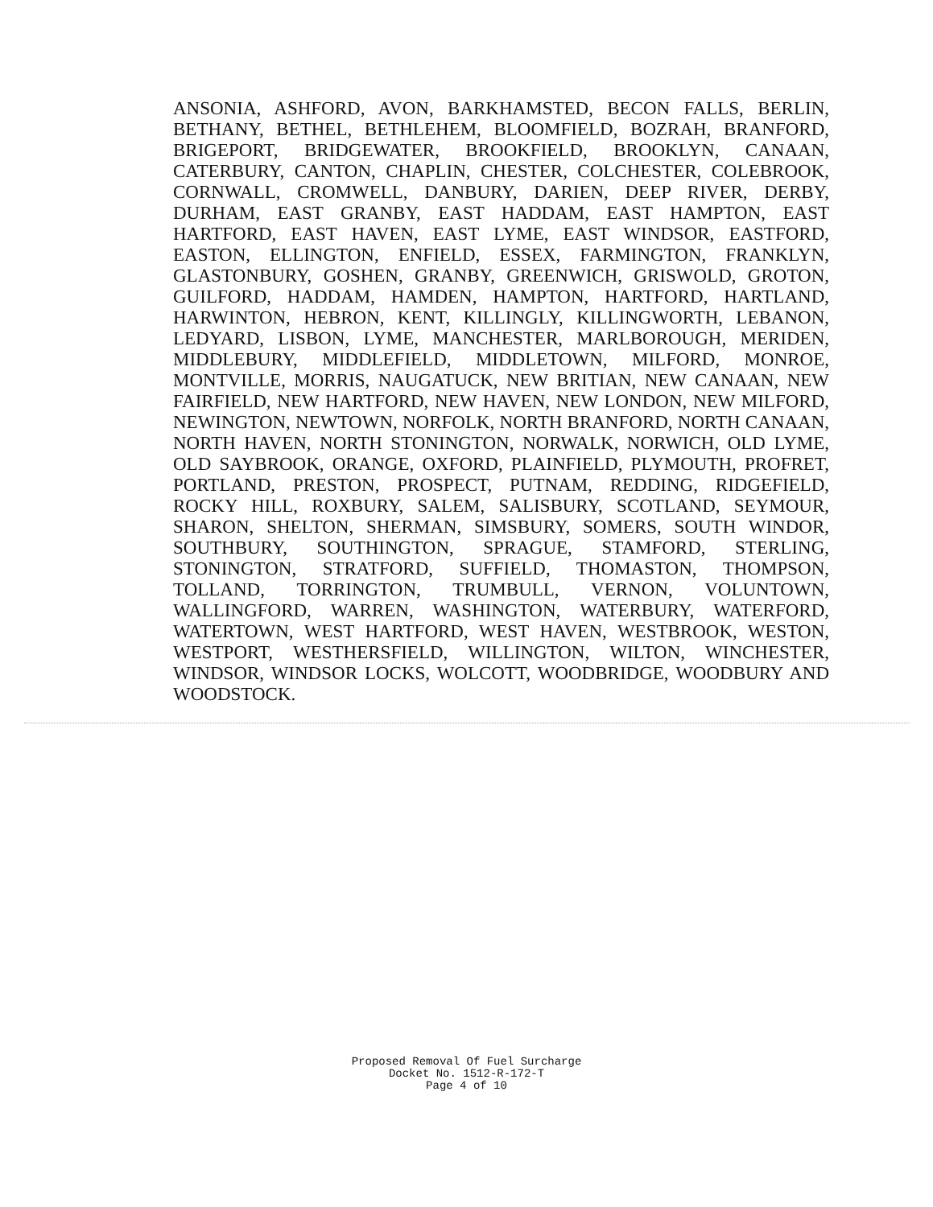ANSONIA, ASHFORD, AVON, BARKHAMSTED, BECON FALLS, BERLIN, BETHANY, BETHEL, BETHLEHEM, BLOOMFIELD, BOZRAH, BRANFORD, BRIGEPORT, BRIDGEWATER, BROOKFIELD, BROOKLYN, CANAAN, CATERBURY, CANTON, CHAPLIN, CHESTER, COLCHESTER, COLEBROOK, CORNWALL, CROMWELL, DANBURY, DARIEN, DEEP RIVER, DERBY, DURHAM, EAST GRANBY, EAST HADDAM, EAST HAMPTON, EAST HARTFORD, EAST HAVEN, EAST LYME, EAST WINDSOR, EASTFORD, EASTON, ELLINGTON, ENFIELD, ESSEX, FARMINGTON, FRANKLYN, GLASTONBURY, GOSHEN, GRANBY, GREENWICH, GRISWOLD, GROTON, GUILFORD, HADDAM, HAMDEN, HAMPTON, HARTFORD, HARTLAND, HARWINTON, HEBRON, KENT, KILLINGLY, KILLINGWORTH, LEBANON, LEDYARD, LISBON, LYME, MANCHESTER, MARLBOROUGH, MERIDEN, MIDDLEBURY, MIDDLEFIELD, MIDDLETOWN, MILFORD, MONROE, MONTVILLE, MORRIS, NAUGATUCK, NEW BRITIAN, NEW CANAAN, NEW FAIRFIELD, NEW HARTFORD, NEW HAVEN, NEW LONDON, NEW MILFORD, NEWINGTON, NEWTOWN, NORFOLK, NORTH BRANFORD, NORTH CANAAN, NORTH HAVEN, NORTH STONINGTON, NORWALK, NORWICH, OLD LYME, OLD SAYBROOK, ORANGE, OXFORD, PLAINFIELD, PLYMOUTH, PROFRET, PORTLAND, PRESTON, PROSPECT, PUTNAM, REDDING, RIDGEFIELD, ROCKY HILL, ROXBURY, SALEM, SALISBURY, SCOTLAND, SEYMOUR, SHARON, SHELTON, SHERMAN, SIMSBURY, SOMERS, SOUTH WINDOR, SOUTHBURY, SOUTHINGTON, SPRAGUE, STAMFORD, STERLING, STONINGTON, STRATFORD, SUFFIELD, THOMASTON, THOMPSON, TOLLAND, TORRINGTON, TRUMBULL, VERNON, VOLUNTOWN, WALLINGFORD, WARREN, WASHINGTON, WATERBURY, WATERFORD, WATERTOWN, WEST HARTFORD, WEST HAVEN, WESTBROOK, WESTON, WESTPORT, WESTHERSFIELD, WILLINGTON, WILTON, WINCHESTER, WINDSOR, WINDSOR LOCKS, WOLCOTT, WOODBRIDGE, WOODBURY AND WOODSTOCK.
Proposed Removal Of Fuel Surcharge
Docket No. 1512-R-172-T
Page 4 of 10